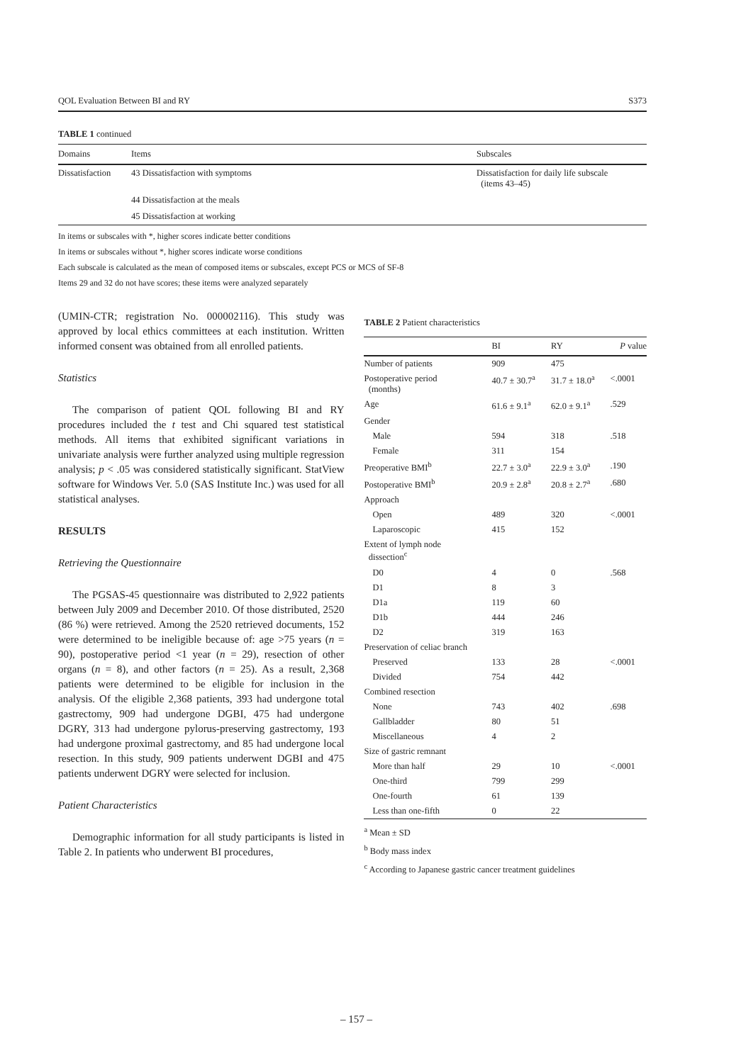QOL Evaluation Between BI and RY S373
TABLE 1 continued
| Domains | Items | Subscales |
| --- | --- | --- |
| Dissatisfaction | 43 Dissatisfaction with symptoms | Dissatisfaction for daily life subscale (items 43–45) |
| | 44 Dissatisfaction at the meals | |
| | 45 Dissatisfaction at working | |
In items or subscales with *, higher scores indicate better conditions
In items or subscales without *, higher scores indicate worse conditions
Each subscale is calculated as the mean of composed items or subscales, except PCS or MCS of SF-8
Items 29 and 32 do not have scores; these items were analyzed separately
(UMIN-CTR; registration No. 000002116). This study was approved by local ethics committees at each institution. Written informed consent was obtained from all enrolled patients.
Statistics
The comparison of patient QOL following BI and RY procedures included the t test and Chi squared test statistical methods. All items that exhibited significant variations in univariate analysis were further analyzed using multiple regression analysis; p < .05 was considered statistically significant. StatView software for Windows Ver. 5.0 (SAS Institute Inc.) was used for all statistical analyses.
RESULTS
Retrieving the Questionnaire
The PGSAS-45 questionnaire was distributed to 2,922 patients between July 2009 and December 2010. Of those distributed, 2520 (86 %) were retrieved. Among the 2520 retrieved documents, 152 were determined to be ineligible because of: age >75 years (n = 90), postoperative period <1 year (n = 29), resection of other organs (n = 8), and other factors (n = 25). As a result, 2,368 patients were determined to be eligible for inclusion in the analysis. Of the eligible 2,368 patients, 393 had undergone total gastrectomy, 909 had undergone DGBI, 475 had undergone DGRY, 313 had undergone pylorus-preserving gastrectomy, 193 had undergone proximal gastrectomy, and 85 had undergone local resection. In this study, 909 patients underwent DGBI and 475 patients underwent DGRY were selected for inclusion.
Patient Characteristics
Demographic information for all study participants is listed in Table 2. In patients who underwent BI procedures,
TABLE 2 Patient characteristics
| | BI | RY | P value |
| --- | --- | --- | --- |
| Number of patients | 909 | 475 | |
| Postoperative period (months) | 40.7 ± 30.7<sup>a</sup> | 31.7 ± 18.0<sup>a</sup> | <.0001 |
| Age | 61.6 ± 9.1<sup>a</sup> | 62.0 ± 9.1<sup>a</sup> | .529 |
| Gender | | | |
| Male | 594 | 318 | .518 |
| Female | 311 | 154 | |
| Preoperative BMI<sup>b</sup> | 22.7 ± 3.0<sup>a</sup> | 22.9 ± 3.0<sup>a</sup> | .190 |
| Postoperative BMI<sup>b</sup> | 20.9 ± 2.8<sup>a</sup> | 20.8 ± 2.7<sup>a</sup> | .680 |
| Approach | | | |
| Open | 489 | 320 | <.0001 |
| Laparoscopic | 415 | 152 | |
| Extent of lymph node dissection<sup>c</sup> | | | |
| D0 | 4 | 0 | .568 |
| D1 | 8 | 3 | |
| D1a | 119 | 60 | |
| D1b | 444 | 246 | |
| D2 | 319 | 163 | |
| Preservation of celiac branch | | | |
| Preserved | 133 | 28 | <.0001 |
| Divided | 754 | 442 | |
| Combined resection | | | |
| None | 743 | 402 | .698 |
| Gallbladder | 80 | 51 | |
| Miscellaneous | 4 | 2 | |
| Size of gastric remnant | | | |
| More than half | 29 | 10 | <.0001 |
| One-third | 799 | 299 | |
| One-fourth | 61 | 139 | |
| Less than one-fifth | 0 | 22 | |
<sup>a</sup> Mean ± SD
<sup>b</sup> Body mass index
<sup>c</sup> According to Japanese gastric cancer treatment guidelines
– 157 –